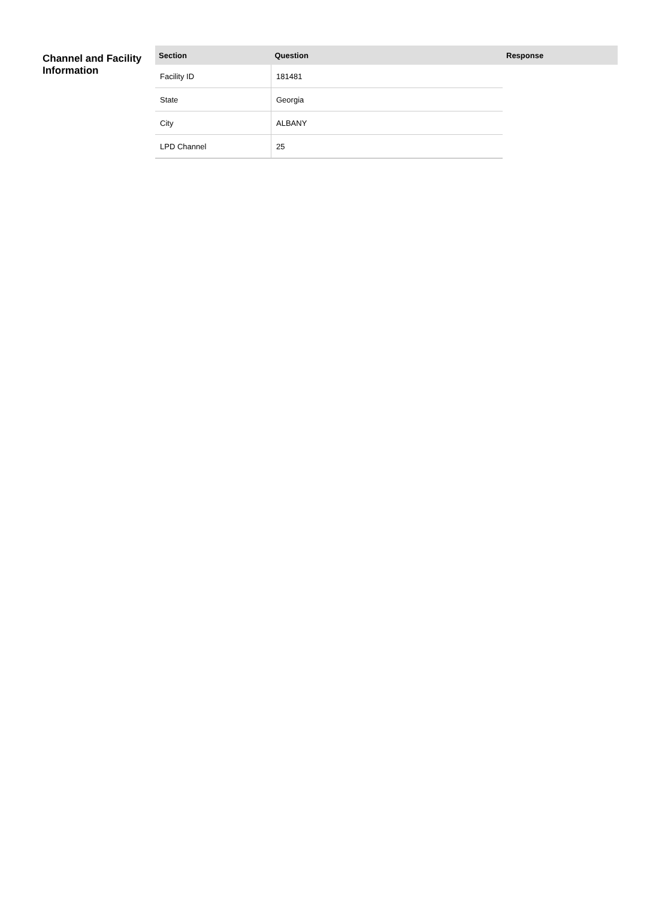Channel and Facility Information
| Section | Question | Response |
| --- | --- | --- |
| Facility ID | 181481 | |
| State | Georgia | |
| City | ALBANY | |
| LPD Channel | 25 | |